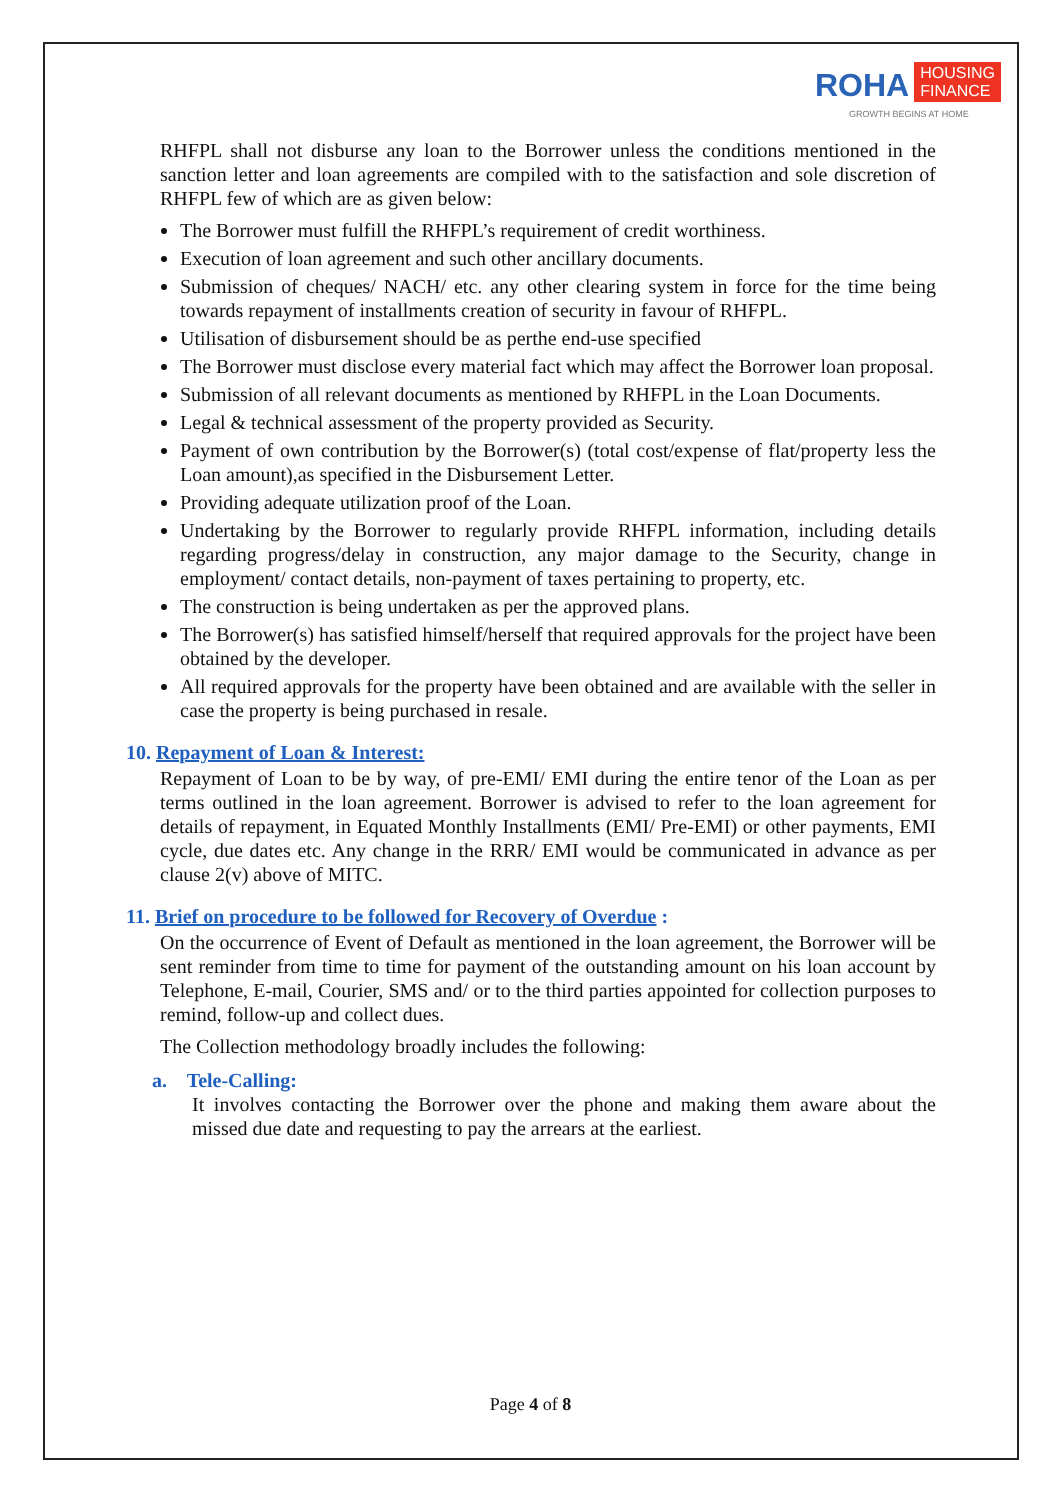ROHA HOUSING
FINANCE
GROWTH BEGINS AT HOME
RHFPL shall not disburse any loan to the Borrower unless the conditions mentioned in the sanction letter and loan agreements are compiled with to the satisfaction and sole discretion of RHFPL few of which are as given below:
The Borrower must fulfill the RHFPL’s requirement of credit worthiness.
Execution of loan agreement and such other ancillary documents.
Submission of cheques/ NACH/ etc. any other clearing system in force for the time being towards repayment of installments creation of security in favour of RHFPL.
Utilisation of disbursement should be as perthe end-use specified
The Borrower must disclose every material fact which may affect the Borrower loan proposal.
Submission of all relevant documents as mentioned by RHFPL in the Loan Documents.
Legal & technical assessment of the property provided as Security.
Payment of own contribution by the Borrower(s) (total cost/expense of flat/property less the Loan amount),as specified in the Disbursement Letter.
Providing adequate utilization proof of the Loan.
Undertaking by the Borrower to regularly provide RHFPL information, including details regarding progress/delay in construction, any major damage to the Security, change in employment/ contact details, non-payment of taxes pertaining to property, etc.
The construction is being undertaken as per the approved plans.
The Borrower(s) has satisfied himself/herself that required approvals for the project have been obtained by the developer.
All required approvals for the property have been obtained and are available with the seller in case the property is being purchased in resale.
10. Repayment of Loan & Interest:
Repayment of Loan to be by way, of pre-EMI/ EMI during the entire tenor of the Loan as per terms outlined in the loan agreement. Borrower is advised to refer to the loan agreement for details of repayment, in Equated Monthly Installments (EMI/ Pre-EMI) or other payments, EMI cycle, due dates etc. Any change in the RRR/ EMI would be communicated in advance as per clause 2(v) above of MITC.
11. Brief on procedure to be followed for Recovery of Overdue :
On the occurrence of Event of Default as mentioned in the loan agreement, the Borrower will be sent reminder from time to time for payment of the outstanding amount on his loan account by Telephone, E-mail, Courier, SMS and/ or to the third parties appointed for collection purposes to remind, follow-up and collect dues.
The Collection methodology broadly includes the following:
a. Tele-Calling:
It involves contacting the Borrower over the phone and making them aware about the missed due date and requesting to pay the arrears at the earliest.
Page 4 of 8